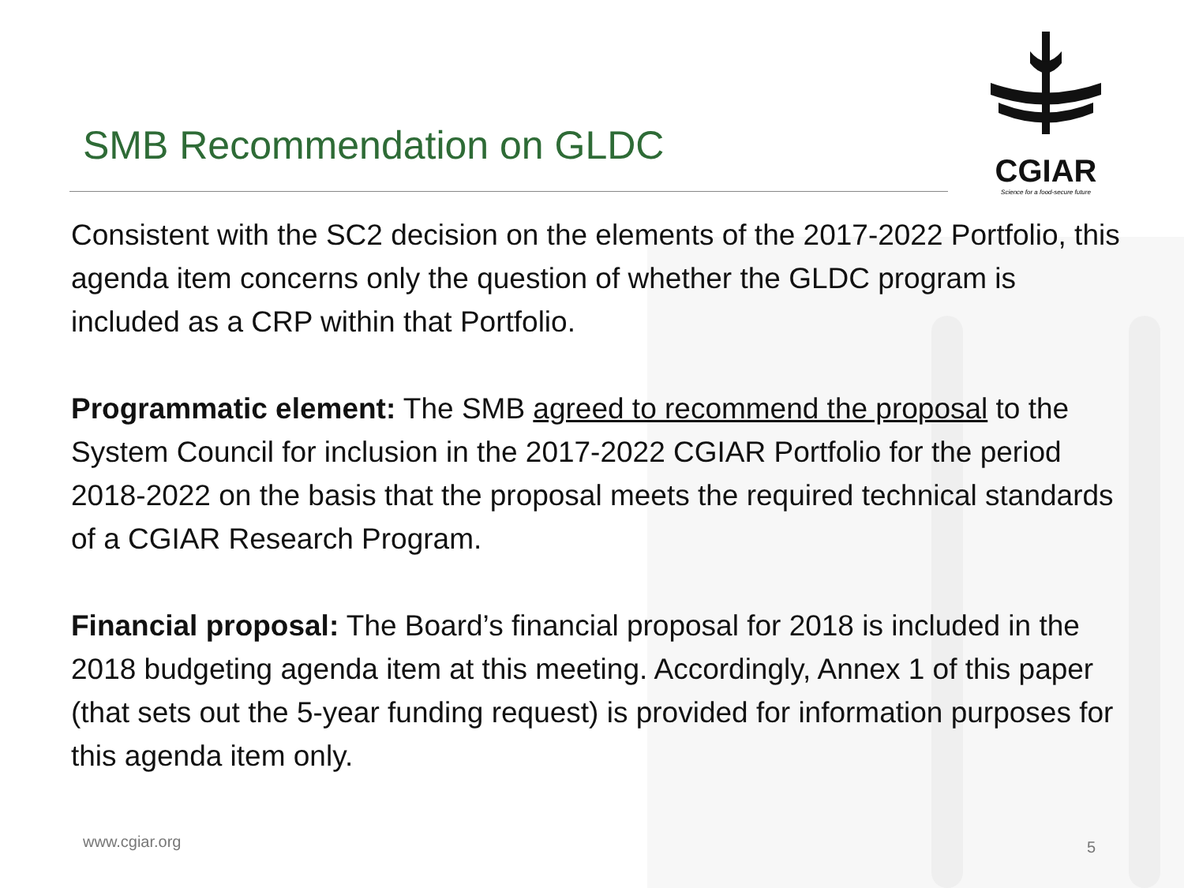CGIAR
Science for a food-secure future
SMB Recommendation on GLDC
Consistent with the SC2 decision on the elements of the 2017-2022 Portfolio, this agenda item concerns only the question of whether the GLDC program is included as a CRP within that Portfolio.
Programmatic element: The SMB agreed to recommend the proposal to the System Council for inclusion in the 2017-2022 CGIAR Portfolio for the period 2018-2022 on the basis that the proposal meets the required technical standards of a CGIAR Research Program.
Financial proposal: The Board’s financial proposal for 2018 is included in the 2018 budgeting agenda item at this meeting. Accordingly, Annex 1 of this paper (that sets out the 5-year funding request) is provided for information purposes for this agenda item only.
www.cgiar.org 5